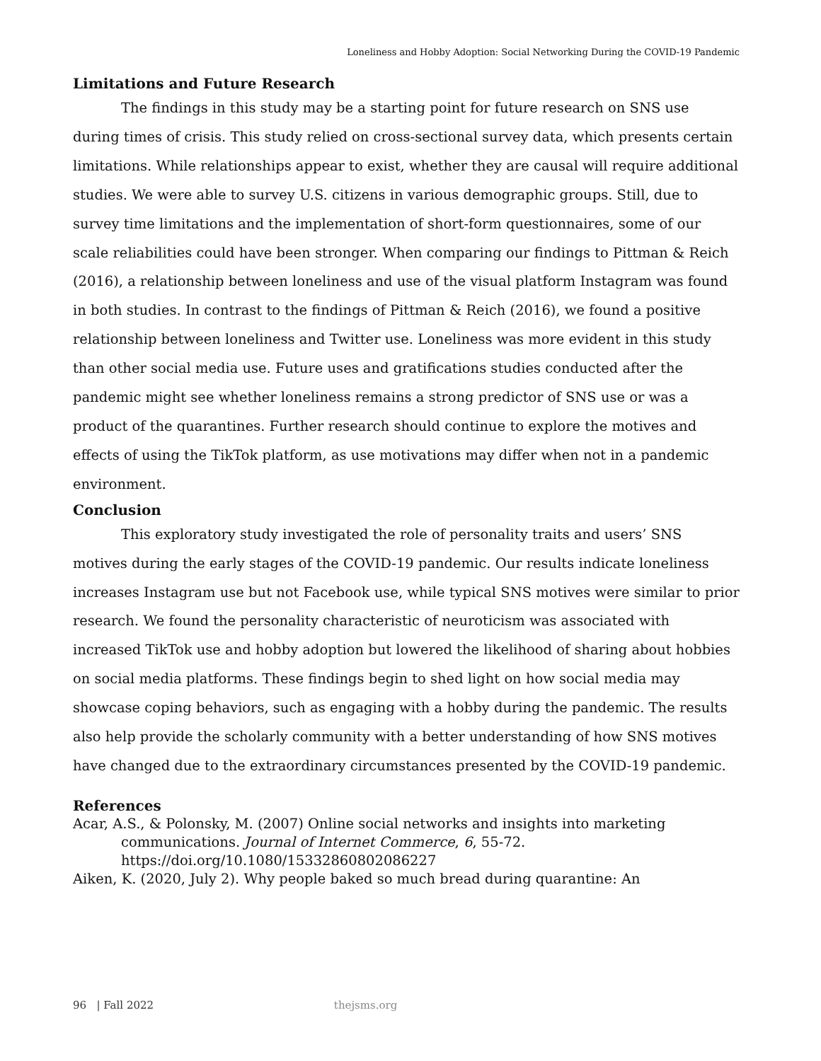Loneliness and Hobby Adoption: Social Networking During the COVID-19 Pandemic
Limitations and Future Research
The findings in this study may be a starting point for future research on SNS use during times of crisis. This study relied on cross-sectional survey data, which presents certain limitations. While relationships appear to exist, whether they are causal will require additional studies. We were able to survey U.S. citizens in various demographic groups. Still, due to survey time limitations and the implementation of short-form questionnaires, some of our scale reliabilities could have been stronger. When comparing our findings to Pittman & Reich (2016), a relationship between loneliness and use of the visual platform Instagram was found in both studies. In contrast to the findings of Pittman & Reich (2016), we found a positive relationship between loneliness and Twitter use. Loneliness was more evident in this study than other social media use. Future uses and gratifications studies conducted after the pandemic might see whether loneliness remains a strong predictor of SNS use or was a product of the quarantines. Further research should continue to explore the motives and effects of using the TikTok platform, as use motivations may differ when not in a pandemic environment.
Conclusion
This exploratory study investigated the role of personality traits and users’ SNS motives during the early stages of the COVID-19 pandemic. Our results indicate loneliness increases Instagram use but not Facebook use, while typical SNS motives were similar to prior research. We found the personality characteristic of neuroticism was associated with increased TikTok use and hobby adoption but lowered the likelihood of sharing about hobbies on social media platforms. These findings begin to shed light on how social media may showcase coping behaviors, such as engaging with a hobby during the pandemic. The results also help provide the scholarly community with a better understanding of how SNS motives have changed due to the extraordinary circumstances presented by the COVID-19 pandemic.
References
Acar, A.S., & Polonsky, M. (2007) Online social networks and insights into marketing communications. Journal of Internet Commerce, 6, 55-72. https://doi.org/10.1080/15332860802086227
Aiken, K. (2020, July 2). Why people baked so much bread during quarantine: An
96 | Fall 2022 thejsms.org